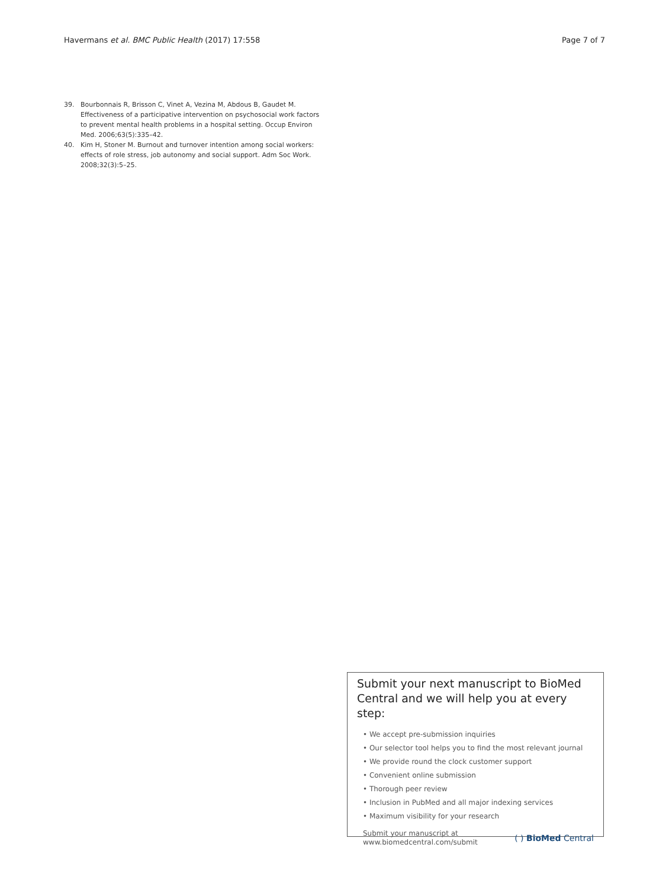Havermans et al. BMC Public Health (2017) 17:558 Page 7 of 7
39. Bourbonnais R, Brisson C, Vinet A, Vezina M, Abdous B, Gaudet M. Effectiveness of a participative intervention on psychosocial work factors to prevent mental health problems in a hospital setting. Occup Environ Med. 2006;63(5):335–42.
40. Kim H, Stoner M. Burnout and turnover intention among social workers: effects of role stress, job autonomy and social support. Adm Soc Work. 2008;32(3):5–25.
Submit your next manuscript to BioMed Central and we will help you at every step:
• We accept pre-submission inquiries
• Our selector tool helps you to find the most relevant journal
• We provide round the clock customer support
• Convenient online submission
• Thorough peer review
• Inclusion in PubMed and all major indexing services
• Maximum visibility for your research
Submit your manuscript at
www.biomedcentral.com/submit ( ) BioMed Central